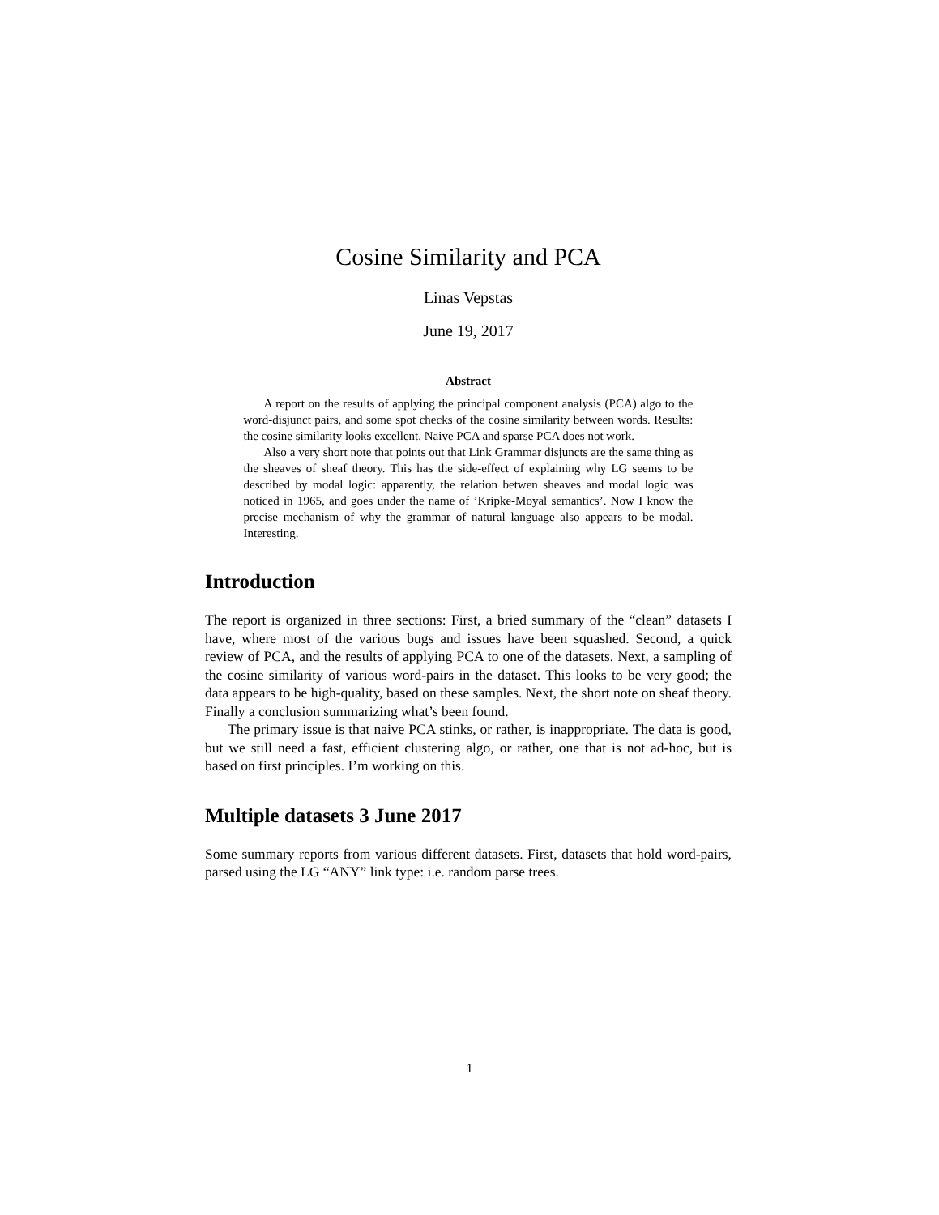Cosine Similarity and PCA
Linas Vepstas
June 19, 2017
Abstract
A report on the results of applying the principal component analysis (PCA) algo to the word-disjunct pairs, and some spot checks of the cosine similarity between words. Results: the cosine similarity looks excellent. Naive PCA and sparse PCA does not work.
Also a very short note that points out that Link Grammar disjuncts are the same thing as the sheaves of sheaf theory. This has the side-effect of explaining why LG seems to be described by modal logic: apparently, the relation betwen sheaves and modal logic was noticed in 1965, and goes under the name of ’Kripke-Moyal semantics’. Now I know the precise mechanism of why the grammar of natural language also appears to be modal. Interesting.
Introduction
The report is organized in three sections: First, a bried summary of the “clean” datasets I have, where most of the various bugs and issues have been squashed. Second, a quick review of PCA, and the results of applying PCA to one of the datasets. Next, a sampling of the cosine similarity of various word-pairs in the dataset. This looks to be very good; the data appears to be high-quality, based on these samples. Next, the short note on sheaf theory. Finally a conclusion summarizing what’s been found.
The primary issue is that naive PCA stinks, or rather, is inappropriate. The data is good, but we still need a fast, efficient clustering algo, or rather, one that is not ad-hoc, but is based on first principles. I’m working on this.
Multiple datasets 3 June 2017
Some summary reports from various different datasets. First, datasets that hold word-pairs, parsed using the LG “ANY” link type: i.e. random parse trees.
1